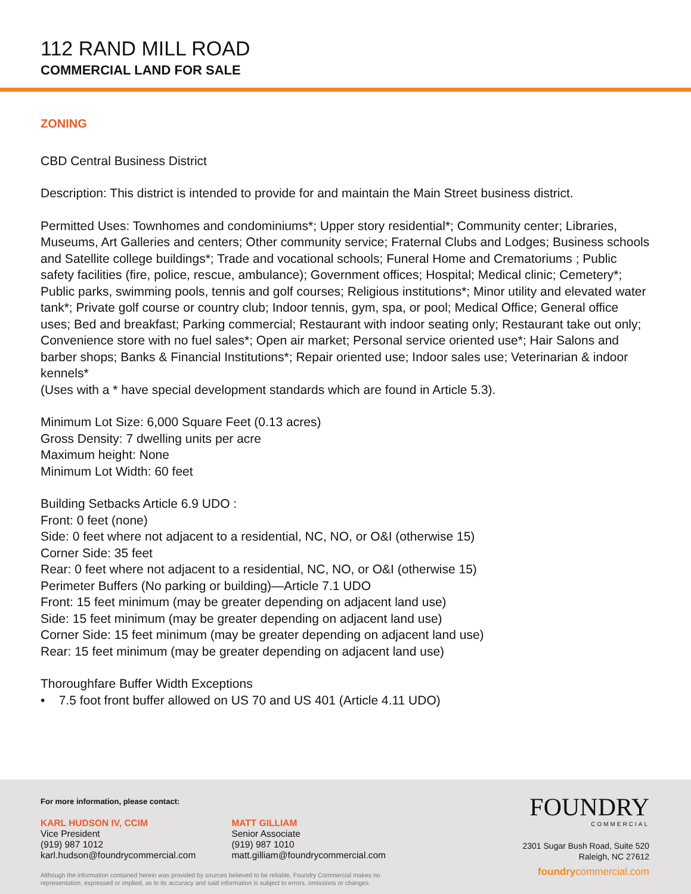112 RAND MILL ROAD
COMMERCIAL LAND FOR SALE
ZONING
CBD Central Business District
Description: This district is intended to provide for and maintain the Main Street business district.
Permitted Uses: Townhomes and condominiums*; Upper story residential*; Community center; Libraries, Museums, Art Galleries and centers; Other community service; Fraternal Clubs and Lodges; Business schools and Satellite college buildings*; Trade and vocational schools; Funeral Home and Crematoriums ; Public safety facilities (fire, police, rescue, ambulance); Government offices; Hospital; Medical clinic; Cemetery*; Public parks, swimming pools, tennis and golf courses; Religious institutions*; Minor utility and elevated water tank*; Private golf course or country club; Indoor tennis, gym, spa, or pool; Medical Office; General office uses; Bed and breakfast; Parking commercial; Restaurant with indoor seating only; Restaurant take out only; Convenience store with no fuel sales*; Open air market; Personal service oriented use*; Hair Salons and barber shops; Banks & Financial Institutions*; Repair oriented use; Indoor sales use; Veterinarian & indoor kennels*
(Uses with a * have special development standards which are found in Article 5.3).
Minimum Lot Size: 6,000 Square Feet (0.13 acres)
Gross Density: 7 dwelling units per acre
Maximum height: None
Minimum Lot Width: 60 feet
Building Setbacks Article 6.9 UDO :
Front: 0 feet (none)
Side: 0 feet where not adjacent to a residential, NC, NO, or O&I (otherwise 15)
Corner Side: 35 feet
Rear: 0 feet where not adjacent to a residential, NC, NO, or O&I (otherwise 15)
Perimeter Buffers (No parking or building)—Article 7.1 UDO
Front: 15 feet minimum (may be greater depending on adjacent land use)
Side: 15 feet minimum (may be greater depending on adjacent land use)
Corner Side: 15 feet minimum (may be greater depending on adjacent land use)
Rear: 15 feet minimum (may be greater depending on adjacent land use)
Thoroughfare Buffer Width Exceptions
• 7.5 foot front buffer allowed on US 70 and US 401 (Article 4.11 UDO)
For more information, please contact:
KARL HUDSON IV, CCIM
Vice President
(919) 987 1012
karl.hudson@foundrycommercial.com
MATT GILLIAM
Senior Associate
(919) 987 1010
matt.gilliam@foundrycommercial.com
Although the information contained herein was provided by sources believed to be reliable, Foundry Commercial makes no
representation, expressed or implied, as to its accuracy and said information is subject to errors, omissions or changes.
FOUNDRY
COMMERCIAL
2301 Sugar Bush Road, Suite 520
Raleigh, NC 27612
foundrycommercial.com